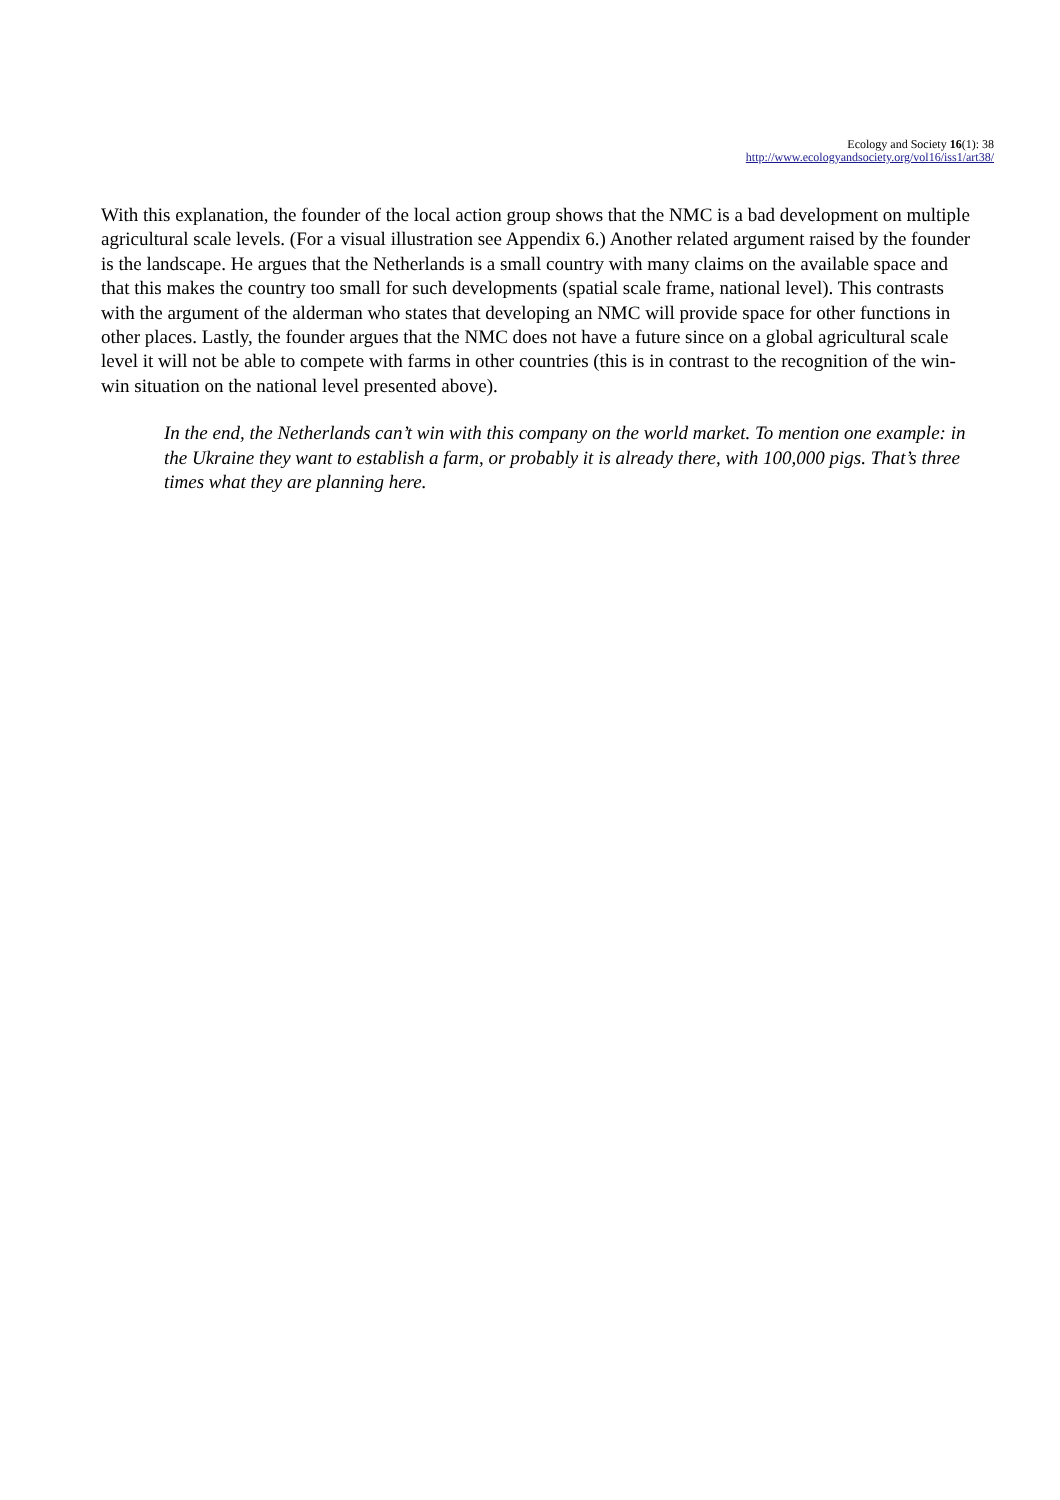Ecology and Society 16(1): 38
http://www.ecologyandsociety.org/vol16/iss1/art38/
With this explanation, the founder of the local action group shows that the NMC is a bad development on multiple agricultural scale levels. (For a visual illustration see Appendix 6.) Another related argument raised by the founder is the landscape. He argues that the Netherlands is a small country with many claims on the available space and that this makes the country too small for such developments (spatial scale frame, national level). This contrasts with the argument of the alderman who states that developing an NMC will provide space for other functions in other places. Lastly, the founder argues that the NMC does not have a future since on a global agricultural scale level it will not be able to compete with farms in other countries (this is in contrast to the recognition of the win-win situation on the national level presented above).
In the end, the Netherlands can’t win with this company on the world market. To mention one example: in the Ukraine they want to establish a farm, or probably it is already there, with 100,000 pigs. That’s three times what they are planning here.